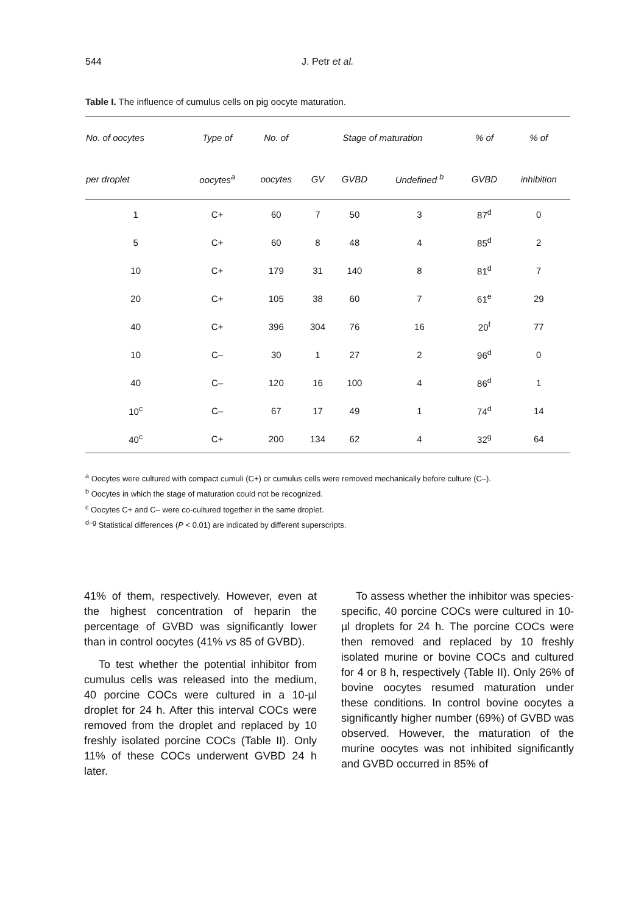544 J. Petr et al.
Table I. The influence of cumulus cells on pig oocyte maturation.
| No. of oocytes | Type of | No. of | Stage of maturation | | | % of | % of |
| --- | --- | --- | --- | --- | --- | --- | --- |
| per droplet | oocytes<sup>a</sup> | oocytes | GV | GVBD | Undefined <sup>b</sup> | GVBD | inhibition |
| 1 | C+ | 60 | 7 | 50 | 3 | 87<sup>d</sup> | 0 |
| 5 | C+ | 60 | 8 | 48 | 4 | 85<sup>d</sup> | 2 |
| 10 | C+ | 179 | 31 | 140 | 8 | 81<sup>d</sup> | 7 |
| 20 | C+ | 105 | 38 | 60 | 7 | 61<sup>e</sup> | 29 |
| 40 | C+ | 396 | 304 | 76 | 16 | 20<sup>f</sup> | 77 |
| 10 | C– | 30 | 1 | 27 | 2 | 96<sup>d</sup> | 0 |
| 40 | C– | 120 | 16 | 100 | 4 | 86<sup>d</sup> | 1 |
| 10<sup>c</sup> | C– | 67 | 17 | 49 | 1 | 74<sup>d</sup> | 14 |
| 40<sup>c</sup> | C+ | 200 | 134 | 62 | 4 | 32<sup>g</sup> | 64 |
<sup>a</sup> Oocytes were cultured with compact cumuli (C+) or cumulus cells were removed mechanically before culture (C–).
<sup>b</sup> Oocytes in which the stage of maturation could not be recognized.
<sup>c</sup> Oocytes C+ and C– were co-cultured together in the same droplet.
<sup>d–g</sup> Statistical differences (P < 0.01) are indicated by different superscripts.
41% of them, respectively. However, even at the highest concentration of heparin the percentage of GVBD was significantly lower than in control oocytes (41% vs 85 of GVBD).
To test whether the potential inhibitor from cumulus cells was released into the medium, 40 porcine COCs were cultured in a 10-µl droplet for 24 h. After this interval COCs were removed from the droplet and replaced by 10 freshly isolated porcine COCs (Table II). Only 11% of these COCs underwent GVBD 24 h later.
To assess whether the inhibitor was species-specific, 40 porcine COCs were cultured in 10-µl droplets for 24 h. The porcine COCs were then removed and replaced by 10 freshly isolated murine or bovine COCs and cultured for 4 or 8 h, respectively (Table II). Only 26% of bovine oocytes resumed maturation under these conditions. In control bovine oocytes a significantly higher number (69%) of GVBD was observed. However, the maturation of the murine oocytes was not inhibited significantly and GVBD occurred in 85% of